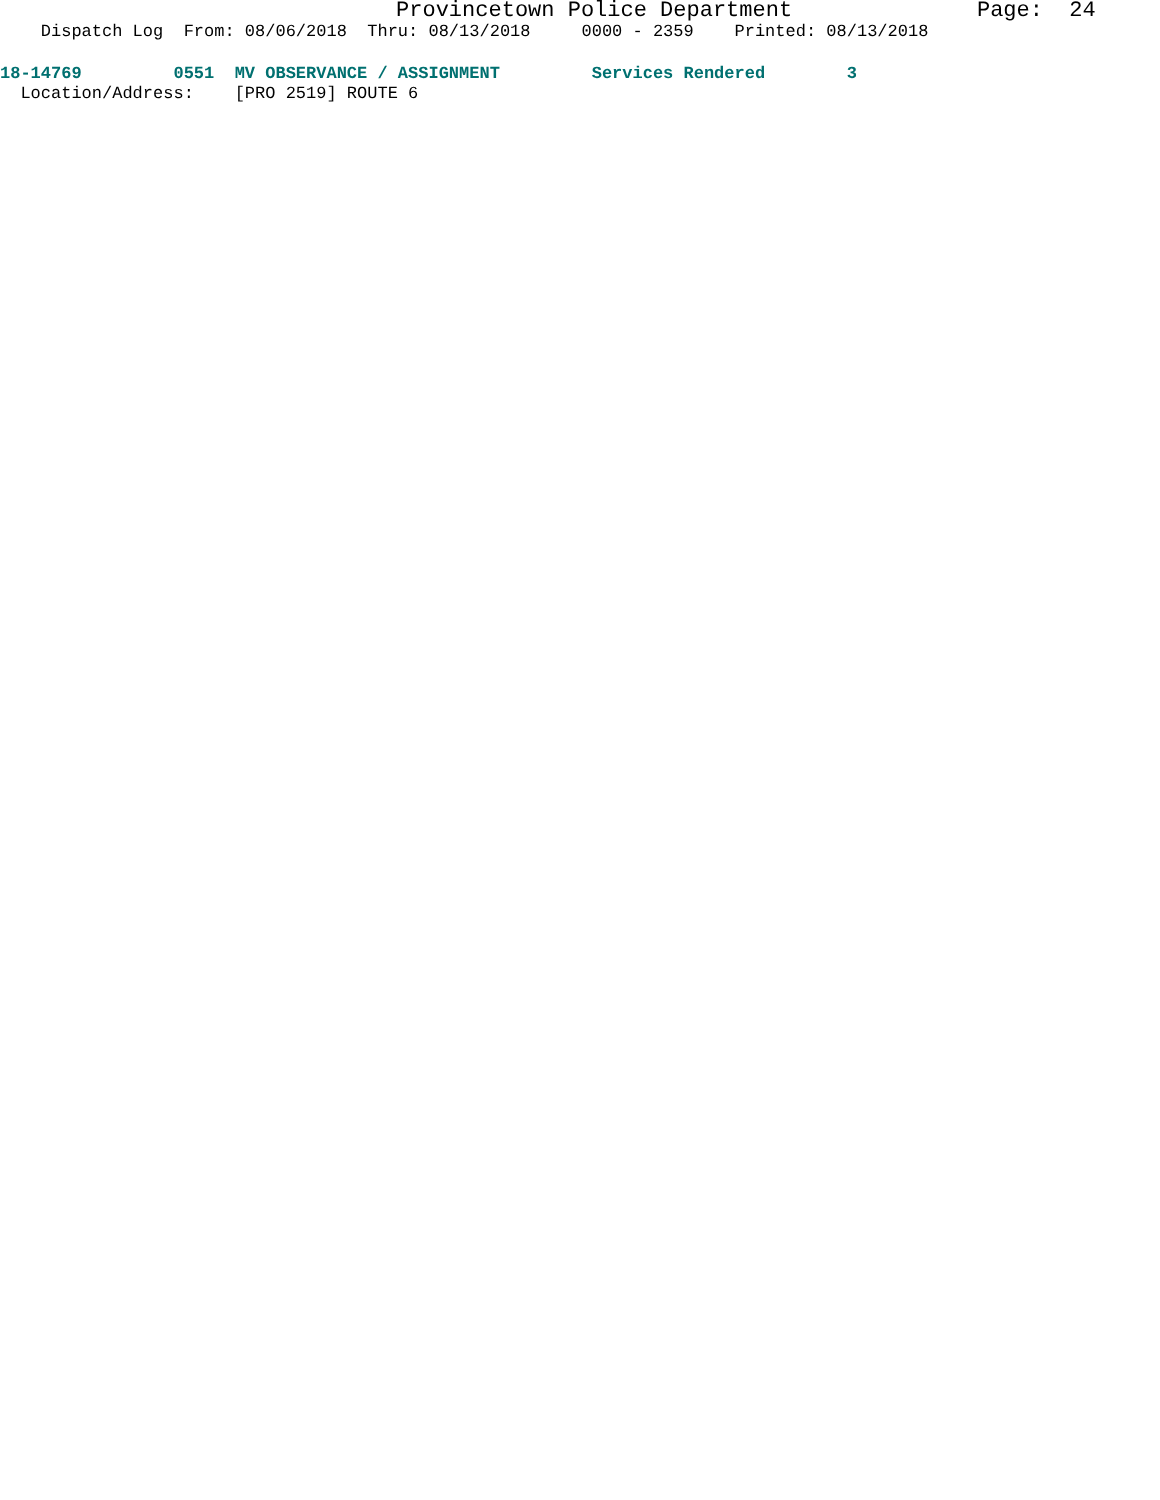Provincetown Police Department Page: 24
Dispatch Log From: 08/06/2018 Thru: 08/13/2018 0000 - 2359 Printed: 08/13/2018
18-14769 0551 MV OBSERVANCE / ASSIGNMENT Services Rendered 3
Location/Address: [PRO 2519] ROUTE 6